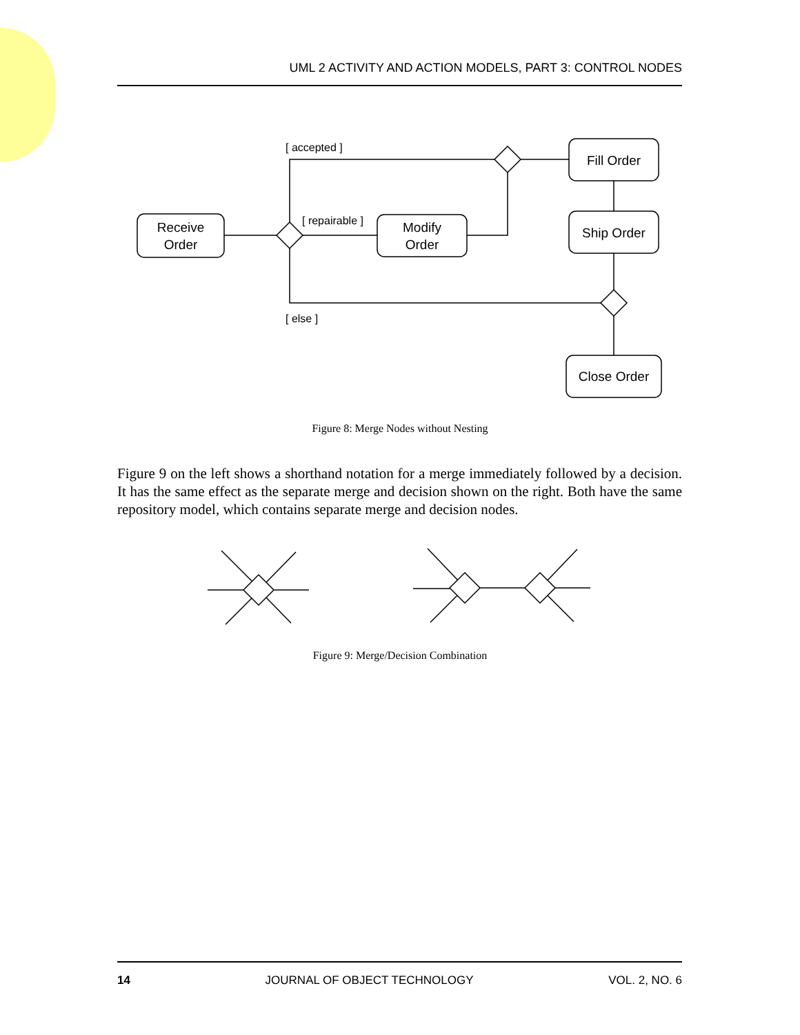UML 2 ACTIVITY AND ACTION MODELS, PART 3: CONTROL NODES
Receive
Order
Modify
Order
Fill Order
Ship Order
Close Order
[ accepted ]
[ repairable ]
[ else ]
Figure 8: Merge Nodes without Nesting
Figure 9 on the left shows a shorthand notation for a merge immediately followed by a decision. It has the same effect as the separate merge and decision shown on the right. Both have the same repository model, which contains separate merge and decision nodes.
Figure 9: Merge/Decision Combination
14 JOURNAL OF OBJECT TECHNOLOGY VOL. 2, NO. 6